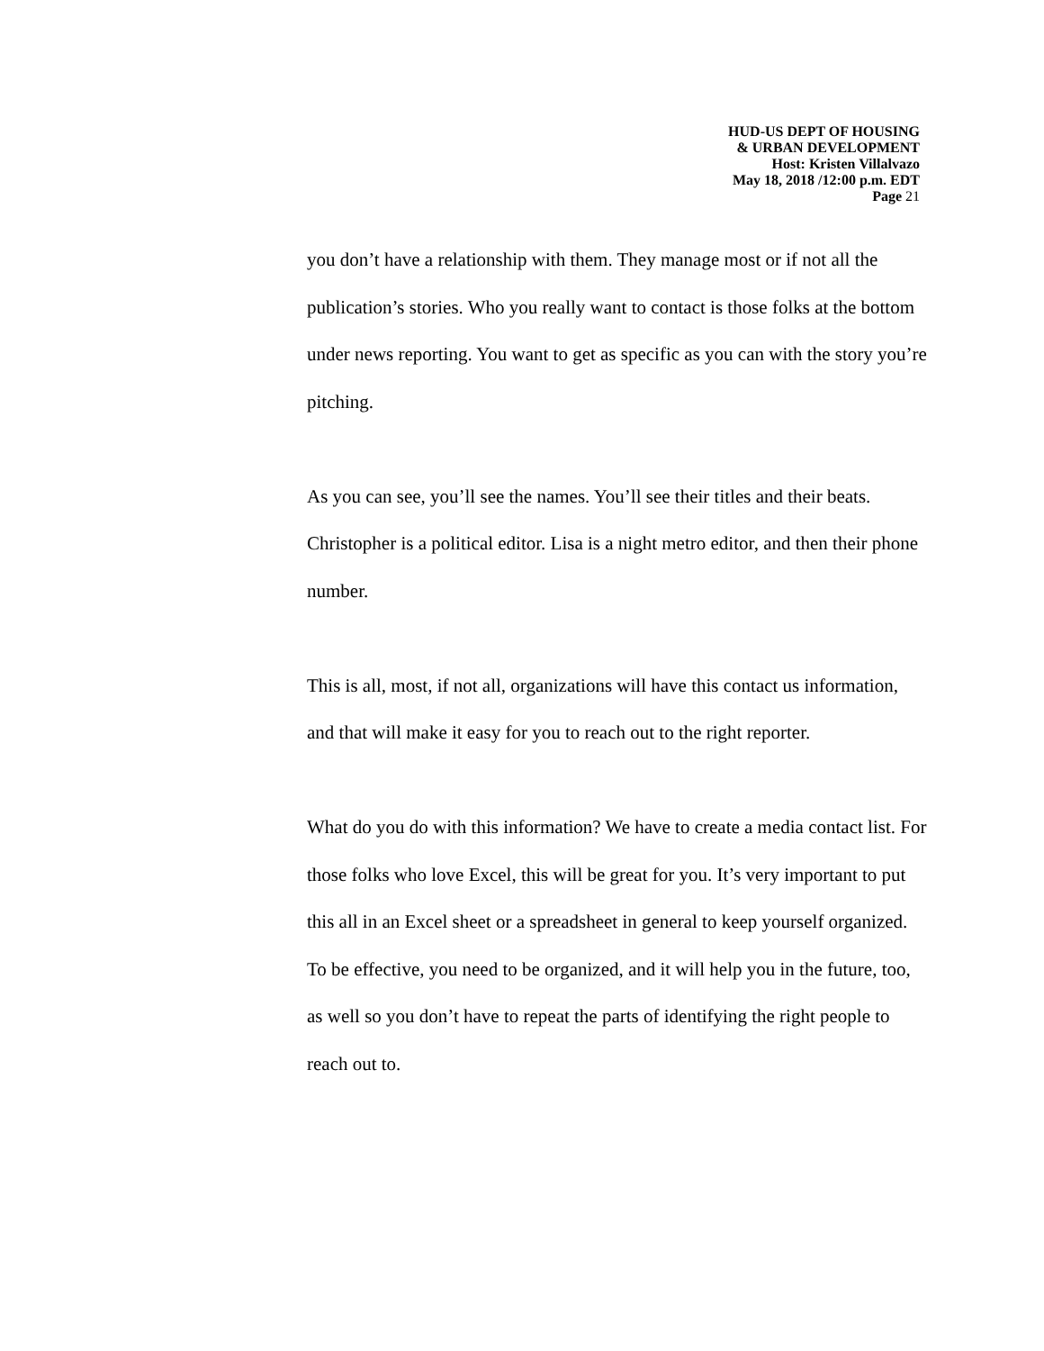HUD-US DEPT OF HOUSING
& URBAN DEVELOPMENT
Host: Kristen Villalvazo
May 18, 2018 /12:00 p.m. EDT
Page 21
you don’t have a relationship with them. They manage most or if not all the publication’s stories. Who you really want to contact is those folks at the bottom under news reporting. You want to get as specific as you can with the story you’re pitching.
As you can see, you’ll see the names. You’ll see their titles and their beats. Christopher is a political editor. Lisa is a night metro editor, and then their phone number.
This is all, most, if not all, organizations will have this contact us information, and that will make it easy for you to reach out to the right reporter.
What do you do with this information? We have to create a media contact list. For those folks who love Excel, this will be great for you. It’s very important to put this all in an Excel sheet or a spreadsheet in general to keep yourself organized. To be effective, you need to be organized, and it will help you in the future, too, as well so you don’t have to repeat the parts of identifying the right people to reach out to.